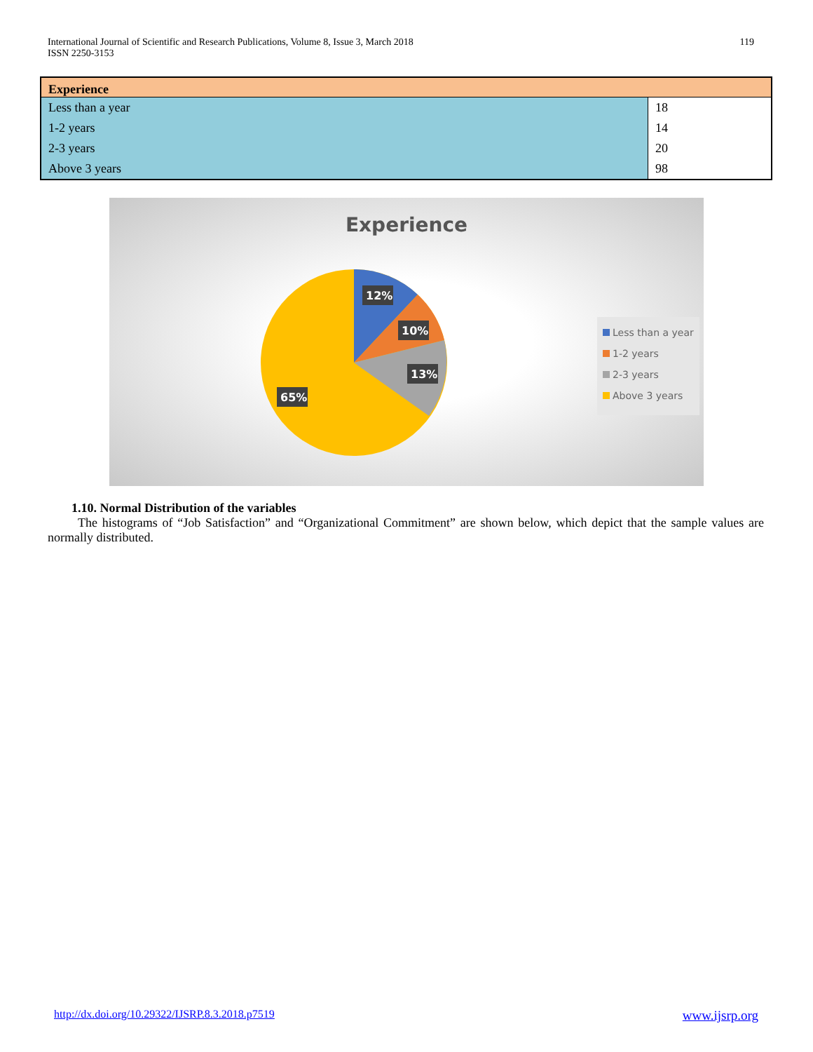International Journal of Scientific and Research Publications, Volume 8, Issue 3, March 2018
ISSN 2250-3153
119
| Experience | |
| --- | --- |
| Less than a year | 18 |
| 1-2 years | 14 |
| 2-3 years | 20 |
| Above 3 years | 98 |
Experience
12%
10%
13%
65%
Less than a year
1-2 years
2-3 years
Above 3 years
1.10. Normal Distribution of the variables
The histograms of “Job Satisfaction” and “Organizational Commitment” are shown below, which depict that the sample values are normally distributed.
http://dx.doi.org/10.29322/IJSRP.8.3.2018.p7519 www.ijsrp.org